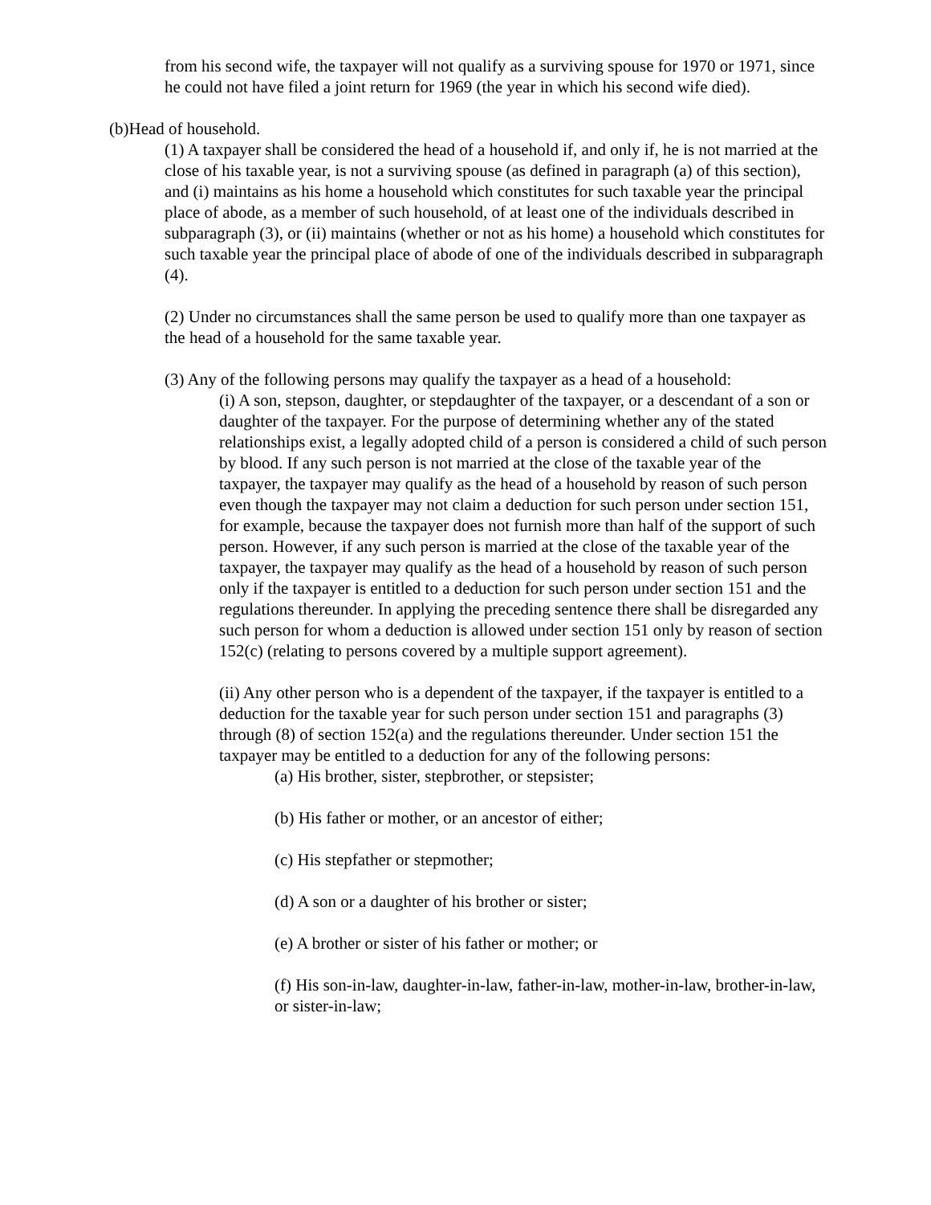from his second wife, the taxpayer will not qualify as a surviving spouse for 1970 or 1971, since he could not have filed a joint return for 1969 (the year in which his second wife died).
(b)Head of household.
(1) A taxpayer shall be considered the head of a household if, and only if, he is not married at the close of his taxable year, is not a surviving spouse (as defined in paragraph (a) of this section), and (i) maintains as his home a household which constitutes for such taxable year the principal place of abode, as a member of such household, of at least one of the individuals described in subparagraph (3), or (ii) maintains (whether or not as his home) a household which constitutes for such taxable year the principal place of abode of one of the individuals described in subparagraph (4).
(2) Under no circumstances shall the same person be used to qualify more than one taxpayer as the head of a household for the same taxable year.
(3) Any of the following persons may qualify the taxpayer as a head of a household:
(i) A son, stepson, daughter, or stepdaughter of the taxpayer, or a descendant of a son or daughter of the taxpayer. For the purpose of determining whether any of the stated relationships exist, a legally adopted child of a person is considered a child of such person by blood. If any such person is not married at the close of the taxable year of the taxpayer, the taxpayer may qualify as the head of a household by reason of such person even though the taxpayer may not claim a deduction for such person under section 151, for example, because the taxpayer does not furnish more than half of the support of such person. However, if any such person is married at the close of the taxable year of the taxpayer, the taxpayer may qualify as the head of a household by reason of such person only if the taxpayer is entitled to a deduction for such person under section 151 and the regulations thereunder. In applying the preceding sentence there shall be disregarded any such person for whom a deduction is allowed under section 151 only by reason of section 152(c) (relating to persons covered by a multiple support agreement).
(ii) Any other person who is a dependent of the taxpayer, if the taxpayer is entitled to a deduction for the taxable year for such person under section 151 and paragraphs (3) through (8) of section 152(a) and the regulations thereunder. Under section 151 the taxpayer may be entitled to a deduction for any of the following persons:
(a) His brother, sister, stepbrother, or stepsister;
(b) His father or mother, or an ancestor of either;
(c) His stepfather or stepmother;
(d) A son or a daughter of his brother or sister;
(e) A brother or sister of his father or mother; or
(f) His son-in-law, daughter-in-law, father-in-law, mother-in-law, brother-in-law, or sister-in-law;